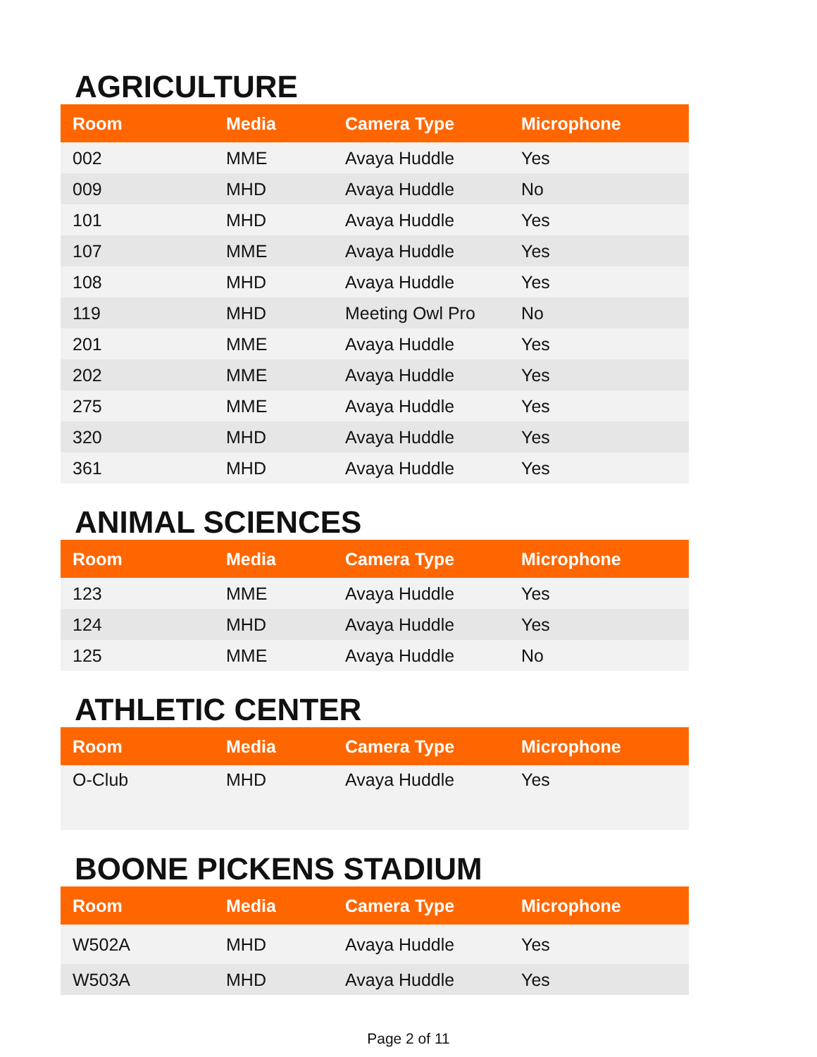AGRICULTURE
| Room | Media | Camera Type | Microphone |
| --- | --- | --- | --- |
| 002 | MME | Avaya Huddle | Yes |
| 009 | MHD | Avaya Huddle | No |
| 101 | MHD | Avaya Huddle | Yes |
| 107 | MME | Avaya Huddle | Yes |
| 108 | MHD | Avaya Huddle | Yes |
| 119 | MHD | Meeting Owl Pro | No |
| 201 | MME | Avaya Huddle | Yes |
| 202 | MME | Avaya Huddle | Yes |
| 275 | MME | Avaya Huddle | Yes |
| 320 | MHD | Avaya Huddle | Yes |
| 361 | MHD | Avaya Huddle | Yes |
ANIMAL SCIENCES
| Room | Media | Camera Type | Microphone |
| --- | --- | --- | --- |
| 123 | MME | Avaya Huddle | Yes |
| 124 | MHD | Avaya Huddle | Yes |
| 125 | MME | Avaya Huddle | No |
ATHLETIC CENTER
| Room | Media | Camera Type | Microphone |
| --- | --- | --- | --- |
| O-Club | MHD | Avaya Huddle | Yes |
BOONE PICKENS STADIUM
| Room | Media | Camera Type | Microphone |
| --- | --- | --- | --- |
| W502A | MHD | Avaya Huddle | Yes |
| W503A | MHD | Avaya Huddle | Yes |
Page 2 of 11